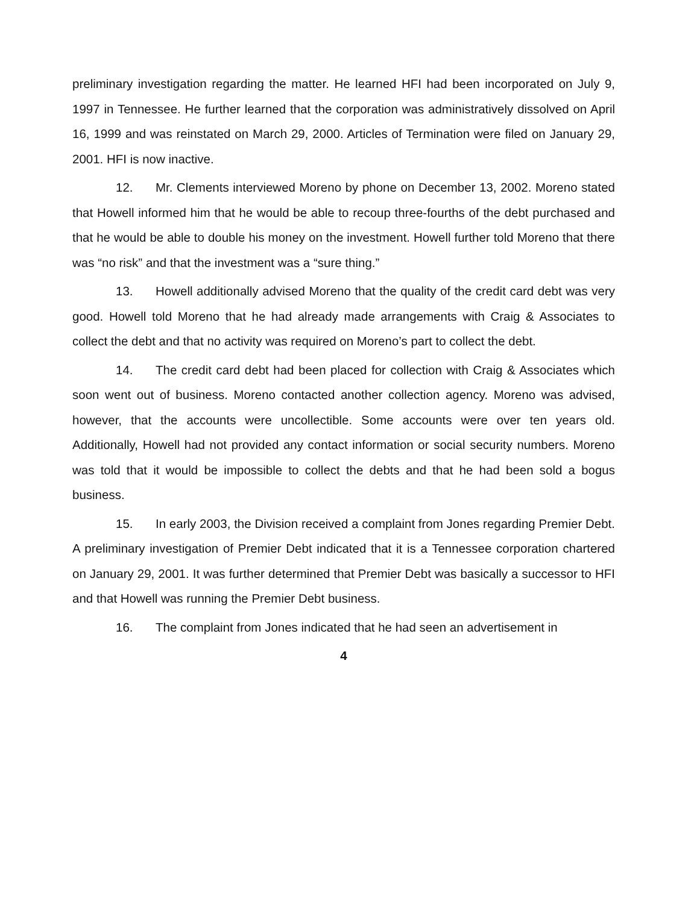preliminary investigation regarding the matter. He learned HFI had been incorporated on July 9, 1997 in Tennessee. He further learned that the corporation was administratively dissolved on April 16, 1999 and was reinstated on March 29, 2000. Articles of Termination were filed on January 29, 2001. HFI is now inactive.
12. Mr. Clements interviewed Moreno by phone on December 13, 2002. Moreno stated that Howell informed him that he would be able to recoup three-fourths of the debt purchased and that he would be able to double his money on the investment. Howell further told Moreno that there was “no risk” and that the investment was a “sure thing.”
13. Howell additionally advised Moreno that the quality of the credit card debt was very good. Howell told Moreno that he had already made arrangements with Craig & Associates to collect the debt and that no activity was required on Moreno’s part to collect the debt.
14. The credit card debt had been placed for collection with Craig & Associates which soon went out of business. Moreno contacted another collection agency. Moreno was advised, however, that the accounts were uncollectible. Some accounts were over ten years old. Additionally, Howell had not provided any contact information or social security numbers. Moreno was told that it would be impossible to collect the debts and that he had been sold a bogus business.
15. In early 2003, the Division received a complaint from Jones regarding Premier Debt. A preliminary investigation of Premier Debt indicated that it is a Tennessee corporation chartered on January 29, 2001. It was further determined that Premier Debt was basically a successor to HFI and that Howell was running the Premier Debt business.
16. The complaint from Jones indicated that he had seen an advertisement in
4